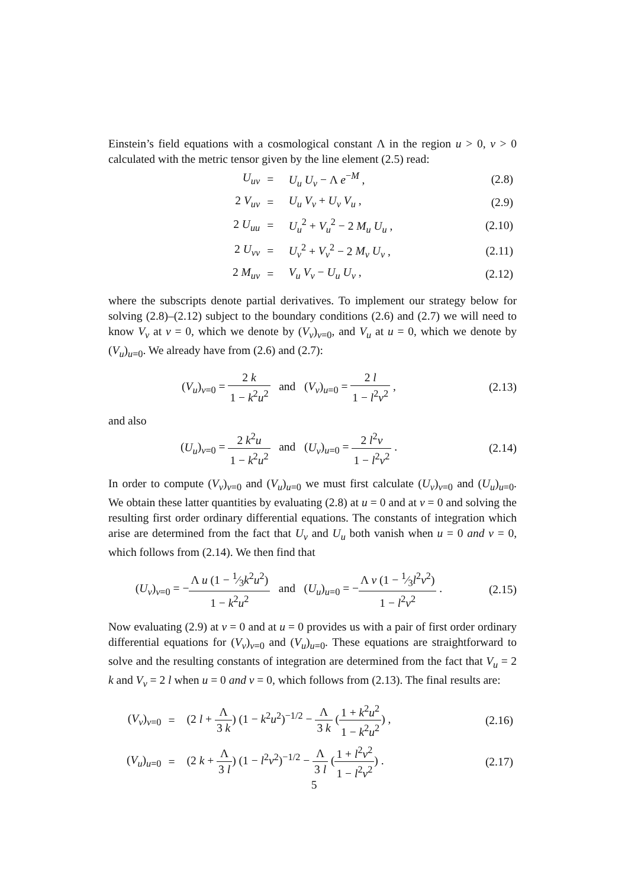Einstein’s field equations with a cosmological constant Λ in the region u > 0, v > 0 calculated with the metric tensor given by the line element (2.5) read:
| U<sub>uv</sub> | = | U<sub>u</sub> U<sub>v</sub> − Λ e<sup>−M</sup> , | (2.8) |
| 2 V<sub>uv</sub> | = | U<sub>u</sub> V<sub>v</sub> + U<sub>v</sub> V<sub>u</sub> , | (2.9) |
| 2 U<sub>uu</sub> | = | U<sub>u</sub><sup>2</sup> + V<sub>u</sub><sup>2</sup> − 2 M<sub>u</sub> U<sub>u</sub> , | (2.10) |
| 2 U<sub>vv</sub> | = | U<sub>v</sub><sup>2</sup> + V<sub>v</sub><sup>2</sup> − 2 M<sub>v</sub> U<sub>v</sub> , | (2.11) |
| 2 M<sub>uv</sub> | = | V<sub>u</sub> V<sub>v</sub> − U<sub>u</sub> U<sub>v</sub> , | (2.12) |
where the subscripts denote partial derivatives. To implement our strategy below for solving (2.8)–(2.12) subject to the boundary conditions (2.6) and (2.7) we will need to know V<sub>v</sub> at v = 0, which we denote by (V<sub>v</sub>)<sub>v=0</sub>, and V<sub>u</sub> at u = 0, which we denote by (V<sub>u</sub>)<sub>u=0</sub>. We already have from (2.6) and (2.7):
(V<sub>u</sub>)<sub>v=0</sub> = 2 k 1 − k<sup>2</sup>u<sup>2</sup> and (V<sub>v</sub>)<sub>u=0</sub> = 2 l 1 − l<sup>2</sup>v<sup>2</sup> ,
(2.13)
and also
(U<sub>u</sub>)<sub>v=0</sub> = 2 k<sup>2</sup>u 1 − k<sup>2</sup>u<sup>2</sup> and (U<sub>v</sub>)<sub>u=0</sub> = 2 l<sup>2</sup>v 1 − l<sup>2</sup>v<sup>2</sup> .
(2.14)
In order to compute (V<sub>v</sub>)<sub>v=0</sub> and (V<sub>u</sub>)<sub>u=0</sub> we must first calculate (U<sub>v</sub>)<sub>v=0</sub> and (U<sub>u</sub>)<sub>u=0</sub>. We obtain these latter quantities by evaluating (2.8) at u = 0 and at v = 0 and solving the resulting first order ordinary differential equations. The constants of integration which arise are determined from the fact that U<sub>v</sub> and U<sub>u</sub> both vanish when u = 0 and v = 0, which follows from (2.14). We then find that
(U<sub>v</sub>)<sub>v=0</sub> = −Λ u (1 − 1⁄3k<sup>2</sup>u<sup>2</sup>) 1 − k<sup>2</sup>u<sup>2</sup> and (U<sub>u</sub>)<sub>u=0</sub> = −Λ v (1 − 1⁄3l<sup>2</sup>v<sup>2</sup>) 1 − l<sup>2</sup>v<sup>2</sup> .
(2.15)
Now evaluating (2.9) at v = 0 and at u = 0 provides us with a pair of first order ordinary differential equations for (V<sub>v</sub>)<sub>v=0</sub> and (V<sub>u</sub>)<sub>u=0</sub>. These equations are straightforward to solve and the resulting constants of integration are determined from the fact that V<sub>u</sub> = 2 k and V<sub>v</sub> = 2 l when u = 0 and v = 0, which follows from (2.13). The final results are:
| ( V<sub>v</sub> )<sub>v=0</sub> | = | (2 l + Λ 3 k ) (1 − k<sup>2</sup> u<sup>2</sup>)<sup>−1/2</sup> − Λ 3 k ( 1 + k<sup>2</sup> u<sup>2</sup> 1 − k<sup>2</sup> u<sup>2</sup> ) , | (2.16) |
| ( V<sub>u</sub> )<sub>u=0</sub> | = | (2 k + Λ 3 l ) (1 − l<sup>2</sup> v<sup>2</sup>)<sup>−1/2</sup> − Λ 3 l ( 1 + l<sup>2</sup> v<sup>2</sup> 1 − l<sup>2</sup> v<sup>2</sup> ) . | (2.17) |
5